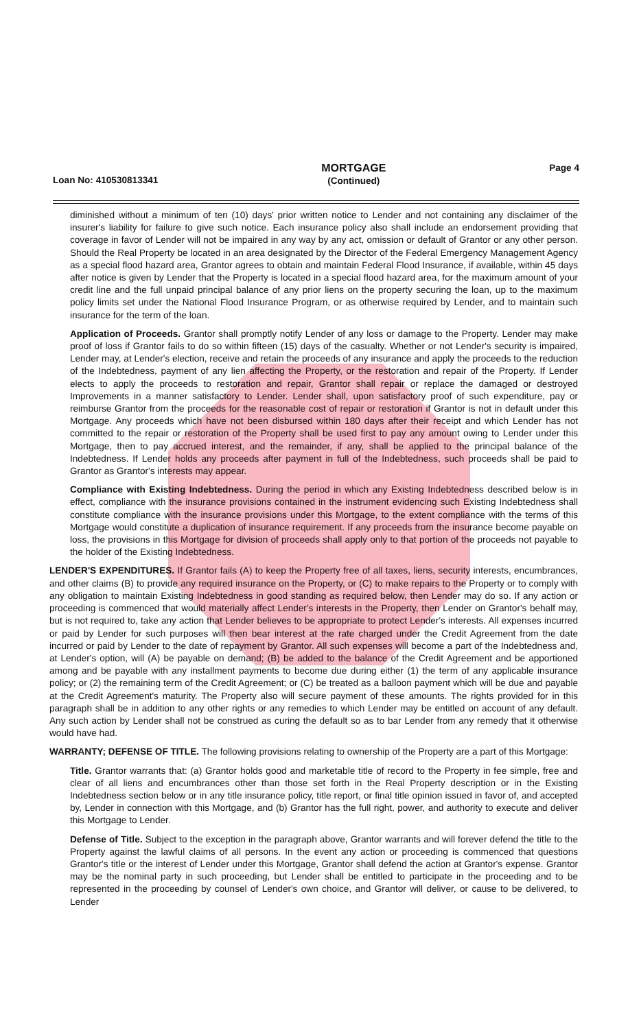Loan No: 410530813341
MORTGAGE
(Continued)
Page 4
diminished without a minimum of ten (10) days' prior written notice to Lender and not containing any disclaimer of the insurer's liability for failure to give such notice. Each insurance policy also shall include an endorsement providing that coverage in favor of Lender will not be impaired in any way by any act, omission or default of Grantor or any other person. Should the Real Property be located in an area designated by the Director of the Federal Emergency Management Agency as a special flood hazard area, Grantor agrees to obtain and maintain Federal Flood Insurance, if available, within 45 days after notice is given by Lender that the Property is located in a special flood hazard area, for the maximum amount of your credit line and the full unpaid principal balance of any prior liens on the property securing the loan, up to the maximum policy limits set under the National Flood Insurance Program, or as otherwise required by Lender, and to maintain such insurance for the term of the loan.
Application of Proceeds. Grantor shall promptly notify Lender of any loss or damage to the Property. Lender may make proof of loss if Grantor fails to do so within fifteen (15) days of the casualty. Whether or not Lender's security is impaired, Lender may, at Lender's election, receive and retain the proceeds of any insurance and apply the proceeds to the reduction of the Indebtedness, payment of any lien affecting the Property, or the restoration and repair of the Property. If Lender elects to apply the proceeds to restoration and repair, Grantor shall repair or replace the damaged or destroyed Improvements in a manner satisfactory to Lender. Lender shall, upon satisfactory proof of such expenditure, pay or reimburse Grantor from the proceeds for the reasonable cost of repair or restoration if Grantor is not in default under this Mortgage. Any proceeds which have not been disbursed within 180 days after their receipt and which Lender has not committed to the repair or restoration of the Property shall be used first to pay any amount owing to Lender under this Mortgage, then to pay accrued interest, and the remainder, if any, shall be applied to the principal balance of the Indebtedness. If Lender holds any proceeds after payment in full of the Indebtedness, such proceeds shall be paid to Grantor as Grantor's interests may appear.
Compliance with Existing Indebtedness. During the period in which any Existing Indebtedness described below is in effect, compliance with the insurance provisions contained in the instrument evidencing such Existing Indebtedness shall constitute compliance with the insurance provisions under this Mortgage, to the extent compliance with the terms of this Mortgage would constitute a duplication of insurance requirement. If any proceeds from the insurance become payable on loss, the provisions in this Mortgage for division of proceeds shall apply only to that portion of the proceeds not payable to the holder of the Existing Indebtedness.
LENDER'S EXPENDITURES. If Grantor fails (A) to keep the Property free of all taxes, liens, security interests, encumbrances, and other claims (B) to provide any required insurance on the Property, or (C) to make repairs to the Property or to comply with any obligation to maintain Existing Indebtedness in good standing as required below, then Lender may do so. If any action or proceeding is commenced that would materially affect Lender's interests in the Property, then Lender on Grantor's behalf may, but is not required to, take any action that Lender believes to be appropriate to protect Lender's interests. All expenses incurred or paid by Lender for such purposes will then bear interest at the rate charged under the Credit Agreement from the date incurred or paid by Lender to the date of repayment by Grantor. All such expenses will become a part of the Indebtedness and, at Lender's option, will (A) be payable on demand; (B) be added to the balance of the Credit Agreement and be apportioned among and be payable with any installment payments to become due during either (1) the term of any applicable insurance policy; or (2) the remaining term of the Credit Agreement; or (C) be treated as a balloon payment which will be due and payable at the Credit Agreement's maturity. The Property also will secure payment of these amounts. The rights provided for in this paragraph shall be in addition to any other rights or any remedies to which Lender may be entitled on account of any default. Any such action by Lender shall not be construed as curing the default so as to bar Lender from any remedy that it otherwise would have had.
WARRANTY; DEFENSE OF TITLE. The following provisions relating to ownership of the Property are a part of this Mortgage:
Title. Grantor warrants that: (a) Grantor holds good and marketable title of record to the Property in fee simple, free and clear of all liens and encumbrances other than those set forth in the Real Property description or in the Existing Indebtedness section below or in any title insurance policy, title report, or final title opinion issued in favor of, and accepted by, Lender in connection with this Mortgage, and (b) Grantor has the full right, power, and authority to execute and deliver this Mortgage to Lender.
Defense of Title. Subject to the exception in the paragraph above, Grantor warrants and will forever defend the title to the Property against the lawful claims of all persons. In the event any action or proceeding is commenced that questions Grantor's title or the interest of Lender under this Mortgage, Grantor shall defend the action at Grantor's expense. Grantor may be the nominal party in such proceeding, but Lender shall be entitled to participate in the proceeding and to be represented in the proceeding by counsel of Lender's own choice, and Grantor will deliver, or cause to be delivered, to Lender